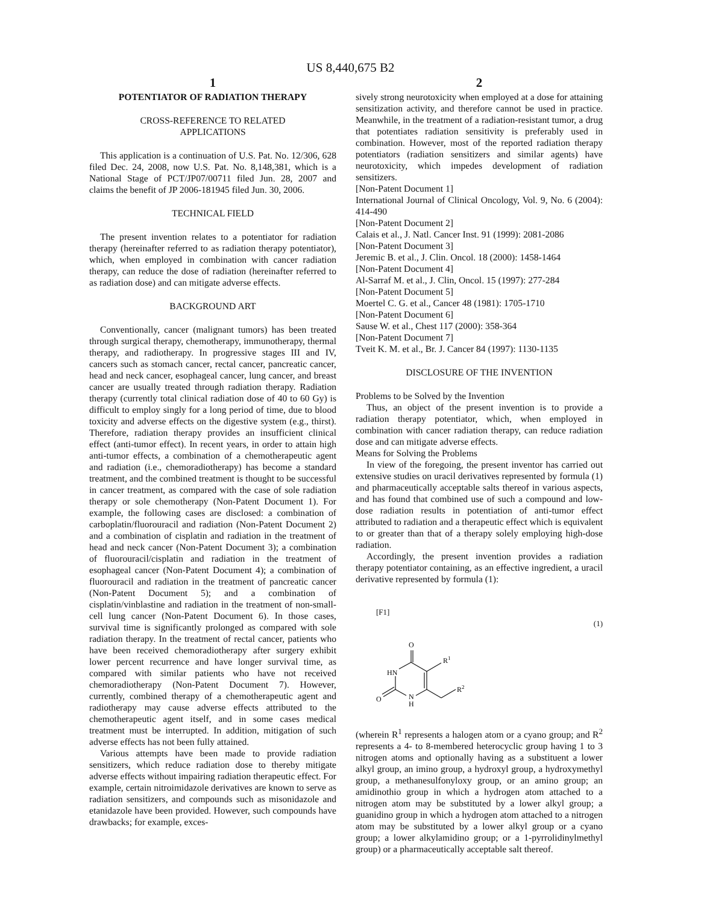US 8,440,675 B2
1
POTENTIATOR OF RADIATION THERAPY
CROSS-REFERENCE TO RELATED
APPLICATIONS
This application is a continuation of U.S. Pat. No. 12/306, 628 filed Dec. 24, 2008, now U.S. Pat. No. 8,148,381, which is a National Stage of PCT/JP07/00711 filed Jun. 28, 2007 and claims the benefit of JP 2006-181945 filed Jun. 30, 2006.
TECHNICAL FIELD
The present invention relates to a potentiator for radiation therapy (hereinafter referred to as radiation therapy potentiator), which, when employed in combination with cancer radiation therapy, can reduce the dose of radiation (hereinafter referred to as radiation dose) and can mitigate adverse effects.
BACKGROUND ART
Conventionally, cancer (malignant tumors) has been treated through surgical therapy, chemotherapy, immunotherapy, thermal therapy, and radiotherapy. In progressive stages III and IV, cancers such as stomach cancer, rectal cancer, pancreatic cancer, head and neck cancer, esophageal cancer, lung cancer, and breast cancer are usually treated through radiation therapy. Radiation therapy (currently total clinical radiation dose of 40 to 60 Gy) is difficult to employ singly for a long period of time, due to blood toxicity and adverse effects on the digestive system (e.g., thirst). Therefore, radiation therapy provides an insufficient clinical effect (anti-tumor effect). In recent years, in order to attain high anti-tumor effects, a combination of a chemotherapeutic agent and radiation (i.e., chemoradiotherapy) has become a standard treatment, and the combined treatment is thought to be successful in cancer treatment, as compared with the case of sole radiation therapy or sole chemotherapy (Non-Patent Document 1). For example, the following cases are disclosed: a combination of carboplatin/fluorouracil and radiation (Non-Patent Document 2) and a combination of cisplatin and radiation in the treatment of head and neck cancer (Non-Patent Document 3); a combination of fluorouracil/cisplatin and radiation in the treatment of esophageal cancer (Non-Patent Document 4); a combination of fluorouracil and radiation in the treatment of pancreatic cancer (Non-Patent Document 5); and a combination of cisplatin/vinblastine and radiation in the treatment of non-small-cell lung cancer (Non-Patent Document 6). In those cases, survival time is significantly prolonged as compared with sole radiation therapy. In the treatment of rectal cancer, patients who have been received chemoradiotherapy after surgery exhibit lower percent recurrence and have longer survival time, as compared with similar patients who have not received chemoradiotherapy (Non-Patent Document 7). However, currently, combined therapy of a chemotherapeutic agent and radiotherapy may cause adverse effects attributed to the chemotherapeutic agent itself, and in some cases medical treatment must be interrupted. In addition, mitigation of such adverse effects has not been fully attained.
Various attempts have been made to provide radiation sensitizers, which reduce radiation dose to thereby mitigate adverse effects without impairing radiation therapeutic effect. For example, certain nitroimidazole derivatives are known to serve as radiation sensitizers, and compounds such as misonidazole and etanidazole have been provided. However, such compounds have drawbacks; for example, exces-
2
sively strong neurotoxicity when employed at a dose for attaining sensitization activity, and therefore cannot be used in practice. Meanwhile, in the treatment of a radiation-resistant tumor, a drug that potentiates radiation sensitivity is preferably used in combination. However, most of the reported radiation therapy potentiators (radiation sensitizers and similar agents) have neurotoxicity, which impedes development of radiation sensitizers.
[Non-Patent Document 1]
International Journal of Clinical Oncology, Vol. 9, No. 6 (2004): 414-490
[Non-Patent Document 2]
Calais et al., J. Natl. Cancer Inst. 91 (1999): 2081-2086
[Non-Patent Document 3]
Jeremic B. et al., J. Clin. Oncol. 18 (2000): 1458-1464
[Non-Patent Document 4]
Al-Sarraf M. et al., J. Clin, Oncol. 15 (1997): 277-284
[Non-Patent Document 5]
Moertel C. G. et al., Cancer 48 (1981): 1705-1710
[Non-Patent Document 6]
Sause W. et al., Chest 117 (2000): 358-364
[Non-Patent Document 7]
Tveit K. M. et al., Br. J. Cancer 84 (1997): 1130-1135
DISCLOSURE OF THE INVENTION
Problems to be Solved by the Invention
Thus, an object of the present invention is to provide a radiation therapy potentiator, which, when employed in combination with cancer radiation therapy, can reduce radiation dose and can mitigate adverse effects.
Means for Solving the Problems
In view of the foregoing, the present inventor has carried out extensive studies on uracil derivatives represented by formula (1) and pharmaceutically acceptable salts thereof in various aspects, and has found that combined use of such a compound and low-dose radiation results in potentiation of anti-tumor effect attributed to radiation and a therapeutic effect which is equivalent to or greater than that of a therapy solely employing high-dose radiation.
Accordingly, the present invention provides a radiation therapy potentiator containing, as an effective ingredient, a uracil derivative represented by formula (1):
[F1]
(1)
O
HN
R1
R2
O
N
H
(wherein R<sup>1</sup> represents a halogen atom or a cyano group; and R<sup>2</sup> represents a 4- to 8-membered heterocyclic group having 1 to 3 nitrogen atoms and optionally having as a substituent a lower alkyl group, an imino group, a hydroxyl group, a hydroxymethyl group, a methanesulfonyloxy group, or an amino group; an amidinothio group in which a hydrogen atom attached to a nitrogen atom may be substituted by a lower alkyl group; a guanidino group in which a hydrogen atom attached to a nitrogen atom may be substituted by a lower alkyl group or a cyano group; a lower alkylamidino group; or a 1-pyrrolidinylmethyl group) or a pharmaceutically acceptable salt thereof.